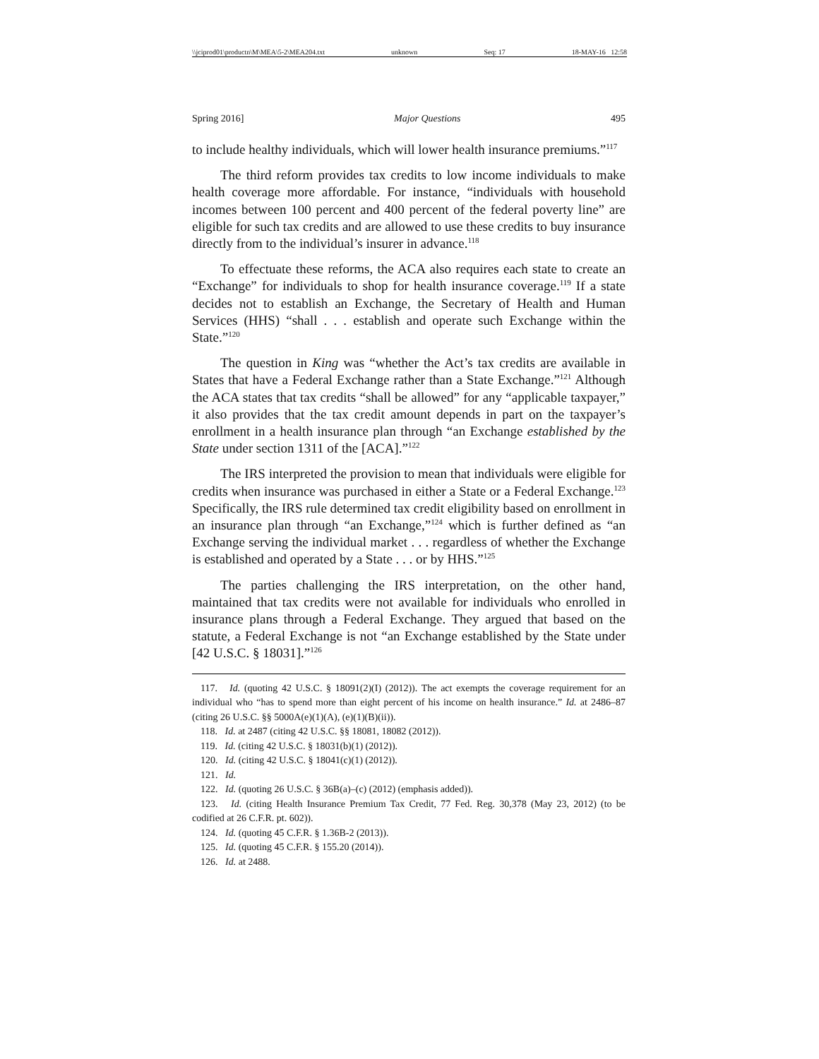\\jciprod01\productn\M\MEA\5-2\MEA204.txt unknown Seq: 17 18-MAY-16 12:58
Spring 2016] Major Questions 495
to include healthy individuals, which will lower health insurance premiums.”<sup>117</sup>
The third reform provides tax credits to low income individuals to make health coverage more affordable. For instance, “individuals with household incomes between 100 percent and 400 percent of the federal poverty line” are eligible for such tax credits and are allowed to use these credits to buy insurance directly from to the individual’s insurer in advance.<sup>118</sup>
To effectuate these reforms, the ACA also requires each state to create an “Exchange” for individuals to shop for health insurance coverage.<sup>119</sup> If a state decides not to establish an Exchange, the Secretary of Health and Human Services (HHS) “shall . . . establish and operate such Exchange within the State.”<sup>120</sup>
The question in King was “whether the Act’s tax credits are available in States that have a Federal Exchange rather than a State Exchange.”<sup>121</sup> Although the ACA states that tax credits “shall be allowed” for any “applicable taxpayer,” it also provides that the tax credit amount depends in part on the taxpayer’s enrollment in a health insurance plan through “an Exchange established by the State under section 1311 of the [ACA].”<sup>122</sup>
The IRS interpreted the provision to mean that individuals were eligible for credits when insurance was purchased in either a State or a Federal Exchange.<sup>123</sup> Specifically, the IRS rule determined tax credit eligibility based on enrollment in an insurance plan through “an Exchange,”<sup>124</sup> which is further defined as “an Exchange serving the individual market . . . regardless of whether the Exchange is established and operated by a State . . . or by HHS.”<sup>125</sup>
The parties challenging the IRS interpretation, on the other hand, maintained that tax credits were not available for individuals who enrolled in insurance plans through a Federal Exchange. They argued that based on the statute, a Federal Exchange is not “an Exchange established by the State under [42 U.S.C. § 18031].”<sup>126</sup>
117. Id. (quoting 42 U.S.C. § 18091(2)(I) (2012)). The act exempts the coverage requirement for an individual who “has to spend more than eight percent of his income on health insurance.” Id. at 2486–87 (citing 26 U.S.C. §§ 5000A(e)(1)(A), (e)(1)(B)(ii)).
118. Id. at 2487 (citing 42 U.S.C. §§ 18081, 18082 (2012)).
119. Id. (citing 42 U.S.C. § 18031(b)(1) (2012)).
120. Id. (citing 42 U.S.C. § 18041(c)(1) (2012)).
121. Id.
122. Id. (quoting 26 U.S.C. § 36B(a)–(c) (2012) (emphasis added)).
123. Id. (citing Health Insurance Premium Tax Credit, 77 Fed. Reg. 30,378 (May 23, 2012) (to be codified at 26 C.F.R. pt. 602)).
124. Id. (quoting 45 C.F.R. § 1.36B-2 (2013)).
125. Id. (quoting 45 C.F.R. § 155.20 (2014)).
126. Id. at 2488.